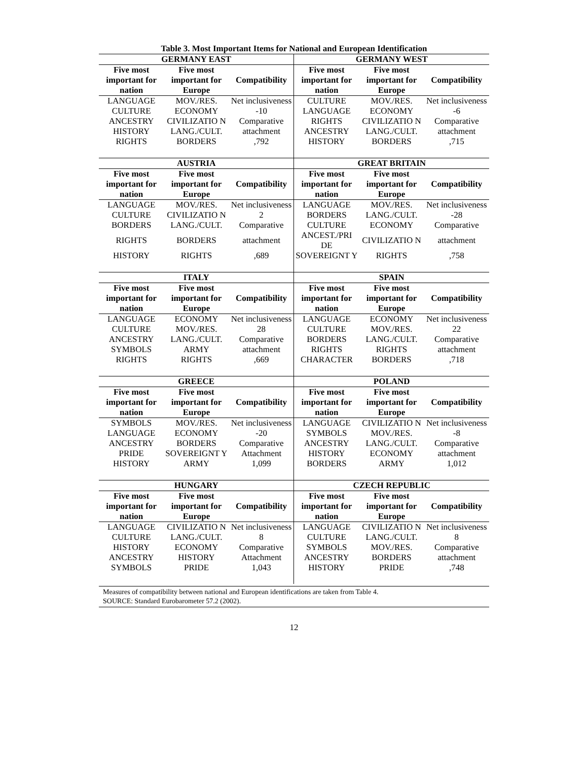Table 3. Most Important Items for National and European Identification
| GERMANY EAST | | | GERMANY WEST | | |
| --- | --- | --- | --- | --- | --- |
| Five most important for nation | Five most important for Europe | Compatibility | Five most important for nation | Five most important for Europe | Compatibility |
| LANGUAGE | MOV./RES. | Net inclusiveness | CULTURE | MOV./RES. | Net inclusiveness |
| CULTURE | ECONOMY | -10 | LANGUAGE | ECONOMY | -6 |
| ANCESTRY | CIVILIZATIO N | Comparative | RIGHTS | CIVILIZATIO N | Comparative |
| HISTORY | LANG./CULT. | attachment | ANCESTRY | LANG./CULT. | attachment |
| RIGHTS | BORDERS | ,792 | HISTORY | BORDERS | ,715 |
| AUSTRIA | | | GREAT BRITAIN | | |
| Five most important for nation | Five most important for Europe | Compatibility | Five most important for nation | Five most important for Europe | Compatibility |
| LANGUAGE | MOV./RES. | Net inclusiveness | LANGUAGE | MOV./RES. | Net inclusiveness |
| CULTURE | CIVILIZATIO N | 2 | BORDERS | LANG./CULT. | -28 |
| BORDERS | LANG./CULT. | Comparative | CULTURE | ECONOMY | Comparative |
| RIGHTS | BORDERS | attachment | ANCEST./PRI DE | CIVILIZATIO N | attachment |
| HISTORY | RIGHTS | ,689 | SOVEREIGNT Y | RIGHTS | ,758 |
| ITALY | | | SPAIN | | |
| Five most important for nation | Five most important for Europe | Compatibility | Five most important for nation | Five most important for Europe | Compatibility |
| LANGUAGE | ECONOMY | Net inclusiveness | LANGUAGE | ECONOMY | Net inclusiveness |
| CULTURE | MOV./RES. | 28 | CULTURE | MOV./RES. | 22 |
| ANCESTRY | LANG./CULT. | Comparative | BORDERS | LANG./CULT. | Comparative |
| SYMBOLS | ARMY | attachment | RIGHTS | RIGHTS | attachment |
| RIGHTS | RIGHTS | ,669 | CHARACTER | BORDERS | ,718 |
| GREECE | | | POLAND | | |
| Five most important for nation | Five most important for Europe | Compatibility | Five most important for nation | Five most important for Europe | Compatibility |
| SYMBOLS | MOV./RES. | Net inclusiveness | LANGUAGE | CIVILIZATIO N | Net inclusiveness |
| LANGUAGE | ECONOMY | -20 | SYMBOLS | MOV./RES. | -8 |
| ANCESTRY | BORDERS | Comparative | ANCESTRY | LANG./CULT. | Comparative |
| PRIDE | SOVEREIGNT Y | Attachment | HISTORY | ECONOMY | attachment |
| HISTORY | ARMY | 1,099 | BORDERS | ARMY | 1,012 |
| HUNGARY | | | CZECH REPUBLIC | | |
| Five most important for nation | Five most important for Europe | Compatibility | Five most important for nation | Five most important for Europe | Compatibility |
| LANGUAGE | CIVILIZATIO N | Net inclusiveness | LANGUAGE | CIVILIZATIO N | Net inclusiveness |
| CULTURE | LANG./CULT. | 8 | CULTURE | LANG./CULT. | 8 |
| HISTORY | ECONOMY | Comparative | SYMBOLS | MOV./RES. | Comparative |
| ANCESTRY | HISTORY | Attachment | ANCESTRY | BORDERS | attachment |
| SYMBOLS | PRIDE | 1,043 | HISTORY | PRIDE | ,748 |
Measures of compatibility between national and European identifications are taken from Table 4.
SOURCE: Standard Eurobarometer 57.2 (2002).
12